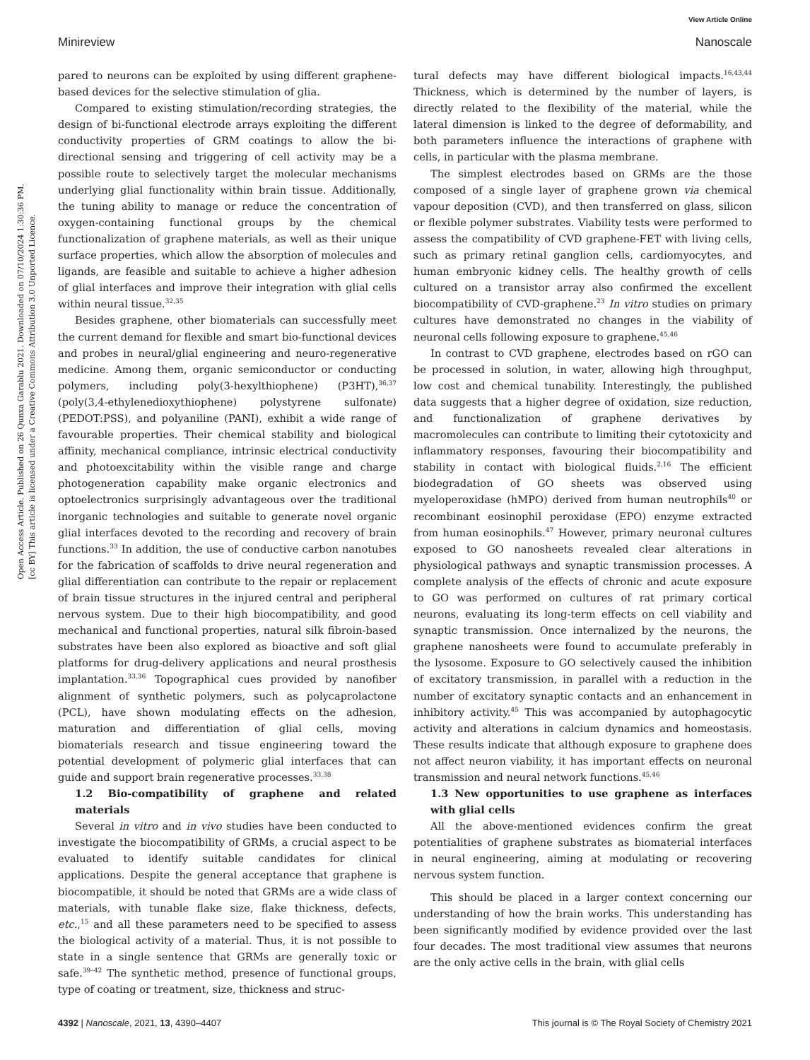View Article Online
Minireview Nanoscale
Open Access Article. Published on 26 Qunxa Garablu 2021. Downloaded on 07/10/2024 1:30:36 PM.
[cc BY] This article is licensed under a Creative Commons Attribution 3.0 Unported Licence.
pared to neurons can be exploited by using different graphene-based devices for the selective stimulation of glia.
Compared to existing stimulation/recording strategies, the design of bi-functional electrode arrays exploiting the different conductivity properties of GRM coatings to allow the bi-directional sensing and triggering of cell activity may be a possible route to selectively target the molecular mechanisms underlying glial functionality within brain tissue. Additionally, the tuning ability to manage or reduce the concentration of oxygen-containing functional groups by the chemical functionalization of graphene materials, as well as their unique surface properties, which allow the absorption of molecules and ligands, are feasible and suitable to achieve a higher adhesion of glial interfaces and improve their integration with glial cells within neural tissue.<sup>32,35</sup>
Besides graphene, other biomaterials can successfully meet the current demand for flexible and smart bio-functional devices and probes in neural/glial engineering and neuro-regenerative medicine. Among them, organic semiconductor or conducting polymers, including poly(3-hexylthiophene) (P3HT),<sup>36,37</sup> (poly(3,4-ethylenedioxythiophene) polystyrene sulfonate) (PEDOT:PSS), and polyaniline (PANI), exhibit a wide range of favourable properties. Their chemical stability and biological affinity, mechanical compliance, intrinsic electrical conductivity and photoexcitability within the visible range and charge photogeneration capability make organic electronics and optoelectronics surprisingly advantageous over the traditional inorganic technologies and suitable to generate novel organic glial interfaces devoted to the recording and recovery of brain functions.<sup>33</sup> In addition, the use of conductive carbon nanotubes for the fabrication of scaffolds to drive neural regeneration and glial differentiation can contribute to the repair or replacement of brain tissue structures in the injured central and peripheral nervous system. Due to their high biocompatibility, and good mechanical and functional properties, natural silk fibroin-based substrates have been also explored as bioactive and soft glial platforms for drug-delivery applications and neural prosthesis implantation.<sup>33,36</sup> Topographical cues provided by nanofiber alignment of synthetic polymers, such as polycaprolactone (PCL), have shown modulating effects on the adhesion, maturation and differentiation of glial cells, moving biomaterials research and tissue engineering toward the potential development of polymeric glial interfaces that can guide and support brain regenerative processes.<sup>33,38</sup>
1.2 Bio-compatibility of graphene and related materials
Several in vitro and in vivo studies have been conducted to investigate the biocompatibility of GRMs, a crucial aspect to be evaluated to identify suitable candidates for clinical applications. Despite the general acceptance that graphene is biocompatible, it should be noted that GRMs are a wide class of materials, with tunable flake size, flake thickness, defects, etc.,<sup>15</sup> and all these parameters need to be specified to assess the biological activity of a material. Thus, it is not possible to state in a single sentence that GRMs are generally toxic or safe.<sup>39–42</sup> The synthetic method, presence of functional groups, type of coating or treatment, size, thickness and struc-
tural defects may have different biological impacts.<sup>16,43,44</sup> Thickness, which is determined by the number of layers, is directly related to the flexibility of the material, while the lateral dimension is linked to the degree of deformability, and both parameters influence the interactions of graphene with cells, in particular with the plasma membrane.
The simplest electrodes based on GRMs are the those composed of a single layer of graphene grown via chemical vapour deposition (CVD), and then transferred on glass, silicon or flexible polymer substrates. Viability tests were performed to assess the compatibility of CVD graphene-FET with living cells, such as primary retinal ganglion cells, cardiomyocytes, and human embryonic kidney cells. The healthy growth of cells cultured on a transistor array also confirmed the excellent biocompatibility of CVD-graphene.<sup>23</sup> In vitro studies on primary cultures have demonstrated no changes in the viability of neuronal cells following exposure to graphene.<sup>45,46</sup>
In contrast to CVD graphene, electrodes based on rGO can be processed in solution, in water, allowing high throughput, low cost and chemical tunability. Interestingly, the published data suggests that a higher degree of oxidation, size reduction, and functionalization of graphene derivatives by macromolecules can contribute to limiting their cytotoxicity and inflammatory responses, favouring their biocompatibility and stability in contact with biological fluids.<sup>2,16</sup> The efficient biodegradation of GO sheets was observed using myeloperoxidase (hMPO) derived from human neutrophils<sup>40</sup> or recombinant eosinophil peroxidase (EPO) enzyme extracted from human eosinophils.<sup>47</sup> However, primary neuronal cultures exposed to GO nanosheets revealed clear alterations in physiological pathways and synaptic transmission processes. A complete analysis of the effects of chronic and acute exposure to GO was performed on cultures of rat primary cortical neurons, evaluating its long-term effects on cell viability and synaptic transmission. Once internalized by the neurons, the graphene nanosheets were found to accumulate preferably in the lysosome. Exposure to GO selectively caused the inhibition of excitatory transmission, in parallel with a reduction in the number of excitatory synaptic contacts and an enhancement in inhibitory activity.<sup>45</sup> This was accompanied by autophagocytic activity and alterations in calcium dynamics and homeostasis. These results indicate that although exposure to graphene does not affect neuron viability, it has important effects on neuronal transmission and neural network functions.<sup>45,46</sup>
1.3 New opportunities to use graphene as interfaces with glial cells
All the above-mentioned evidences confirm the great potentialities of graphene substrates as biomaterial interfaces in neural engineering, aiming at modulating or recovering nervous system function.
This should be placed in a larger context concerning our understanding of how the brain works. This understanding has been significantly modified by evidence provided over the last four decades. The most traditional view assumes that neurons are the only active cells in the brain, with glial cells
4392 | Nanoscale, 2021, 13, 4390–4407 This journal is © The Royal Society of Chemistry 2021